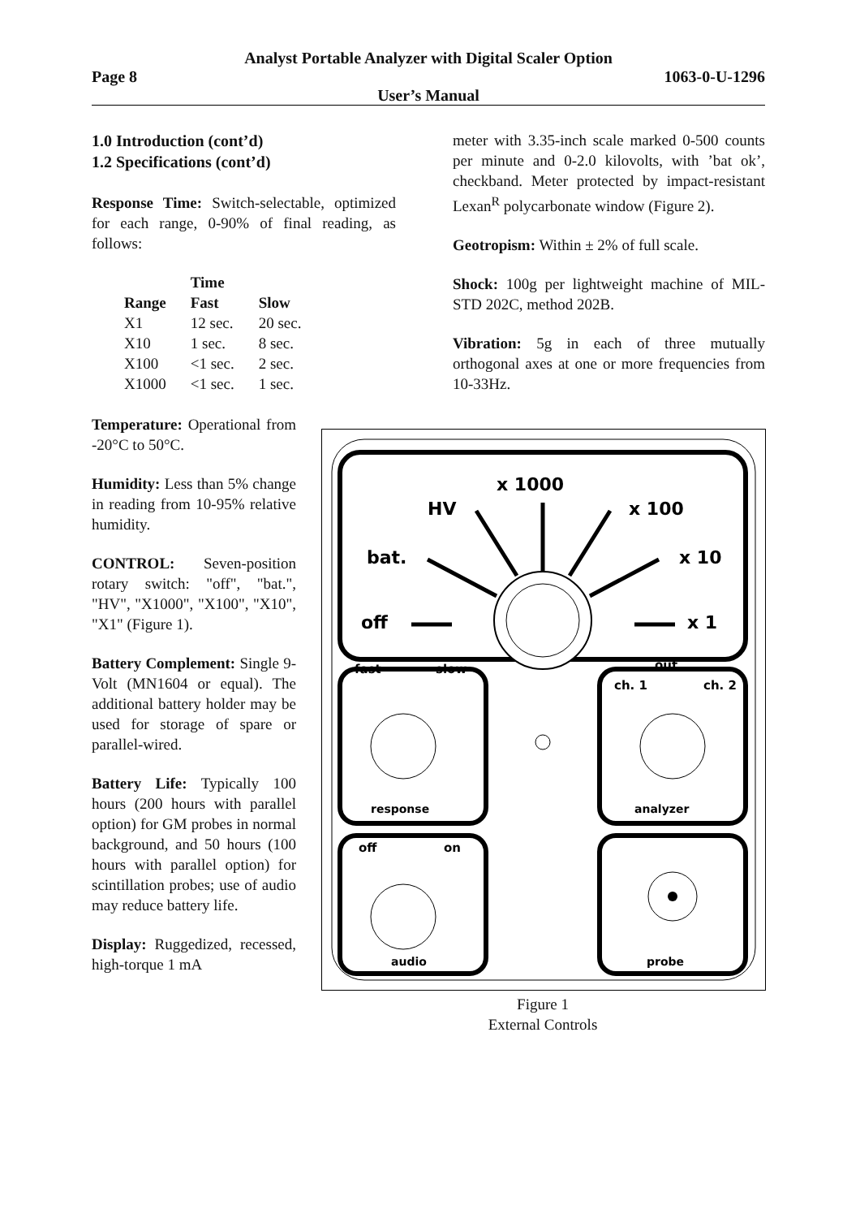Analyst Portable Analyzer with Digital Scaler Option
Page 8 1063-0-U-1296
User’s Manual
1.0 Introduction (cont’d)
1.2 Specifications (cont’d)
Response Time: Switch-selectable, optimized for each range, 0-90% of final reading, as follows:
| | Time | |
| --- | --- | --- |
| Range | Fast | Slow |
| X1 | 12 sec. | 20 sec. |
| X10 | 1 sec. | 8 sec. |
| X100 | <1 sec. | 2 sec. |
| X1000 | <1 sec. | 1 sec. |
Temperature: Operational from -20°C to 50°C.
Humidity: Less than 5% change in reading from 10-95% relative humidity.
CONTROL: Seven-position rotary switch: "off", "bat.", "HV", "X1000", "X100", "X10", "X1" (Figure 1).
Battery Complement: Single 9-Volt (MN1604 or equal). The additional battery holder may be used for storage of spare or parallel-wired.
Battery Life: Typically 100 hours (200 hours with parallel option) for GM probes in normal background, and 50 hours (100 hours with parallel option) for scintillation probes; use of audio may reduce battery life.
Display: Ruggedized, recessed, high-torque 1 mA
meter with 3.35-inch scale marked 0-500 counts per minute and 0-2.0 kilovolts, with ’bat ok’, checkband. Meter protected by impact-resistant Lexan<sup>R</sup> polycarbonate window (Figure 2).
Geotropism: Within ± 2% of full scale.
Shock: 100g per lightweight machine of MIL-STD 202C, method 202B.
Vibration: 5g in each of three mutually orthogonal axes at one or more frequencies from 10-33Hz.
x 1000
HV
x 100
bat.
x 10
off
x 1
fast
slow
response
out
ch. 1
ch. 2
analyzer
off
on
audio
probe
Figure 1
External Controls